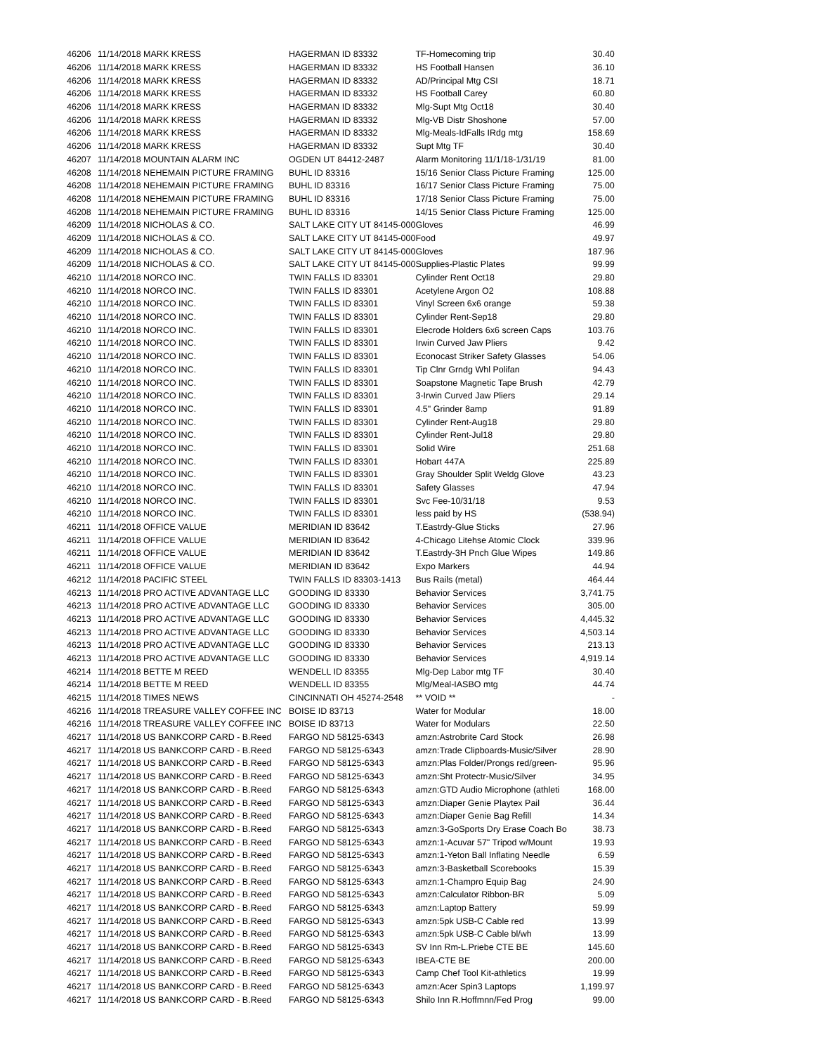| 46206 | 11/14/2018 MARK KRESS | HAGERMAN ID 83332 | TF-Homecoming trip | 30.40 |
| 46206 | 11/14/2018 MARK KRESS | HAGERMAN ID 83332 | HS Football Hansen | 36.10 |
| 46206 | 11/14/2018 MARK KRESS | HAGERMAN ID 83332 | AD/Principal Mtg CSI | 18.71 |
| 46206 | 11/14/2018 MARK KRESS | HAGERMAN ID 83332 | HS Football Carey | 60.80 |
| 46206 | 11/14/2018 MARK KRESS | HAGERMAN ID 83332 | Mlg-Supt Mtg Oct18 | 30.40 |
| 46206 | 11/14/2018 MARK KRESS | HAGERMAN ID 83332 | Mlg-VB Distr Shoshone | 57.00 |
| 46206 | 11/14/2018 MARK KRESS | HAGERMAN ID 83332 | Mlg-Meals-IdFalls IRdg mtg | 158.69 |
| 46206 | 11/14/2018 MARK KRESS | HAGERMAN ID 83332 | Supt Mtg TF | 30.40 |
| 46207 | 11/14/2018 MOUNTAIN ALARM INC | OGDEN UT 84412-2487 | Alarm Monitoring 11/1/18-1/31/19 | 81.00 |
| 46208 | 11/14/2018 NEHEMAIN PICTURE FRAMING | BUHL ID 83316 | 15/16 Senior Class Picture Framing | 125.00 |
| 46208 | 11/14/2018 NEHEMAIN PICTURE FRAMING | BUHL ID 83316 | 16/17 Senior Class Picture Framing | 75.00 |
| 46208 | 11/14/2018 NEHEMAIN PICTURE FRAMING | BUHL ID 83316 | 17/18 Senior Class Picture Framing | 75.00 |
| 46208 | 11/14/2018 NEHEMAIN PICTURE FRAMING | BUHL ID 83316 | 14/15 Senior Class Picture Framing | 125.00 |
| 46209 | 11/14/2018 NICHOLAS & CO. | SALT LAKE CITY UT 84145-000 | Gloves | 46.99 |
| 46209 | 11/14/2018 NICHOLAS & CO. | SALT LAKE CITY UT 84145-000 | Food | 49.97 |
| 46209 | 11/14/2018 NICHOLAS & CO. | SALT LAKE CITY UT 84145-000 | Gloves | 187.96 |
| 46209 | 11/14/2018 NICHOLAS & CO. | SALT LAKE CITY UT 84145-000 | Supplies-Plastic Plates | 99.99 |
| 46210 | 11/14/2018 NORCO INC. | TWIN FALLS ID 83301 | Cylinder Rent Oct18 | 29.80 |
| 46210 | 11/14/2018 NORCO INC. | TWIN FALLS ID 83301 | Acetylene Argon O2 | 108.88 |
| 46210 | 11/14/2018 NORCO INC. | TWIN FALLS ID 83301 | Vinyl Screen 6x6 orange | 59.38 |
| 46210 | 11/14/2018 NORCO INC. | TWIN FALLS ID 83301 | Cylinder Rent-Sep18 | 29.80 |
| 46210 | 11/14/2018 NORCO INC. | TWIN FALLS ID 83301 | Elecrode Holders 6x6 screen Caps | 103.76 |
| 46210 | 11/14/2018 NORCO INC. | TWIN FALLS ID 83301 | Irwin Curved Jaw Pliers | 9.42 |
| 46210 | 11/14/2018 NORCO INC. | TWIN FALLS ID 83301 | Econocast Striker Safety Glasses | 54.06 |
| 46210 | 11/14/2018 NORCO INC. | TWIN FALLS ID 83301 | Tip Clnr Grndg Whl Polifan | 94.43 |
| 46210 | 11/14/2018 NORCO INC. | TWIN FALLS ID 83301 | Soapstone Magnetic Tape Brush | 42.79 |
| 46210 | 11/14/2018 NORCO INC. | TWIN FALLS ID 83301 | 3-Irwin Curved Jaw Pliers | 29.14 |
| 46210 | 11/14/2018 NORCO INC. | TWIN FALLS ID 83301 | 4.5" Grinder 8amp | 91.89 |
| 46210 | 11/14/2018 NORCO INC. | TWIN FALLS ID 83301 | Cylinder Rent-Aug18 | 29.80 |
| 46210 | 11/14/2018 NORCO INC. | TWIN FALLS ID 83301 | Cylinder Rent-Jul18 | 29.80 |
| 46210 | 11/14/2018 NORCO INC. | TWIN FALLS ID 83301 | Solid Wire | 251.68 |
| 46210 | 11/14/2018 NORCO INC. | TWIN FALLS ID 83301 | Hobart 447A | 225.89 |
| 46210 | 11/14/2018 NORCO INC. | TWIN FALLS ID 83301 | Gray Shoulder Split Weldg Glove | 43.23 |
| 46210 | 11/14/2018 NORCO INC. | TWIN FALLS ID 83301 | Safety Glasses | 47.94 |
| 46210 | 11/14/2018 NORCO INC. | TWIN FALLS ID 83301 | Svc Fee-10/31/18 | 9.53 |
| 46210 | 11/14/2018 NORCO INC. | TWIN FALLS ID 83301 | less paid by HS | (538.94) |
| 46211 | 11/14/2018 OFFICE VALUE | MERIDIAN ID 83642 | T.Eastrdy-Glue Sticks | 27.96 |
| 46211 | 11/14/2018 OFFICE VALUE | MERIDIAN ID 83642 | 4-Chicago Litehse Atomic Clock | 339.96 |
| 46211 | 11/14/2018 OFFICE VALUE | MERIDIAN ID 83642 | T.Eastrdy-3H Pnch Glue Wipes | 149.86 |
| 46211 | 11/14/2018 OFFICE VALUE | MERIDIAN ID 83642 | Expo Markers | 44.94 |
| 46212 | 11/14/2018 PACIFIC STEEL | TWIN FALLS ID 83303-1413 | Bus Rails (metal) | 464.44 |
| 46213 | 11/14/2018 PRO ACTIVE ADVANTAGE LLC | GOODING ID 83330 | Behavior Services | 3,741.75 |
| 46213 | 11/14/2018 PRO ACTIVE ADVANTAGE LLC | GOODING ID 83330 | Behavior Services | 305.00 |
| 46213 | 11/14/2018 PRO ACTIVE ADVANTAGE LLC | GOODING ID 83330 | Behavior Services | 4,445.32 |
| 46213 | 11/14/2018 PRO ACTIVE ADVANTAGE LLC | GOODING ID 83330 | Behavior Services | 4,503.14 |
| 46213 | 11/14/2018 PRO ACTIVE ADVANTAGE LLC | GOODING ID 83330 | Behavior Services | 213.13 |
| 46213 | 11/14/2018 PRO ACTIVE ADVANTAGE LLC | GOODING ID 83330 | Behavior Services | 4,919.14 |
| 46214 | 11/14/2018 BETTE M REED | WENDELL ID 83355 | Mlg-Dep Labor mtg TF | 30.40 |
| 46214 | 11/14/2018 BETTE M REED | WENDELL ID 83355 | Mlg/Meal-IASBO mtg | 44.74 |
| 46215 | 11/14/2018 TIMES NEWS | CINCINNATI OH 45274-2548 | ** VOID ** | - |
| 46216 | 11/14/2018 TREASURE VALLEY COFFEE INC | BOISE ID 83713 | Water for Modular | 18.00 |
| 46216 | 11/14/2018 TREASURE VALLEY COFFEE INC | BOISE ID 83713 | Water for Modulars | 22.50 |
| 46217 | 11/14/2018 US BANKCORP CARD - B.Reed | FARGO ND 58125-6343 | amzn:Astrobrite Card Stock | 26.98 |
| 46217 | 11/14/2018 US BANKCORP CARD - B.Reed | FARGO ND 58125-6343 | amzn:Trade Clipboards-Music/Silver | 28.90 |
| 46217 | 11/14/2018 US BANKCORP CARD - B.Reed | FARGO ND 58125-6343 | amzn:Plas Folder/Prongs red/green- | 95.96 |
| 46217 | 11/14/2018 US BANKCORP CARD - B.Reed | FARGO ND 58125-6343 | amzn:Sht Protectr-Music/Silver | 34.95 |
| 46217 | 11/14/2018 US BANKCORP CARD - B.Reed | FARGO ND 58125-6343 | amzn:GTD Audio Microphone (athleti | 168.00 |
| 46217 | 11/14/2018 US BANKCORP CARD - B.Reed | FARGO ND 58125-6343 | amzn:Diaper Genie Playtex Pail | 36.44 |
| 46217 | 11/14/2018 US BANKCORP CARD - B.Reed | FARGO ND 58125-6343 | amzn:Diaper Genie Bag Refill | 14.34 |
| 46217 | 11/14/2018 US BANKCORP CARD - B.Reed | FARGO ND 58125-6343 | amzn:3-GoSports Dry Erase Coach Bo | 38.73 |
| 46217 | 11/14/2018 US BANKCORP CARD - B.Reed | FARGO ND 58125-6343 | amzn:1-Acuvar 57" Tripod w/Mount | 19.93 |
| 46217 | 11/14/2018 US BANKCORP CARD - B.Reed | FARGO ND 58125-6343 | amzn:1-Yeton Ball Inflating Needle | 6.59 |
| 46217 | 11/14/2018 US BANKCORP CARD - B.Reed | FARGO ND 58125-6343 | amzn:3-Basketball Scorebooks | 15.39 |
| 46217 | 11/14/2018 US BANKCORP CARD - B.Reed | FARGO ND 58125-6343 | amzn:1-Champro Equip Bag | 24.90 |
| 46217 | 11/14/2018 US BANKCORP CARD - B.Reed | FARGO ND 58125-6343 | amzn:Calculator Ribbon-BR | 5.09 |
| 46217 | 11/14/2018 US BANKCORP CARD - B.Reed | FARGO ND 58125-6343 | amzn:Laptop Battery | 59.99 |
| 46217 | 11/14/2018 US BANKCORP CARD - B.Reed | FARGO ND 58125-6343 | amzn:5pk USB-C Cable red | 13.99 |
| 46217 | 11/14/2018 US BANKCORP CARD - B.Reed | FARGO ND 58125-6343 | amzn:5pk USB-C Cable bl/wh | 13.99 |
| 46217 | 11/14/2018 US BANKCORP CARD - B.Reed | FARGO ND 58125-6343 | SV Inn Rm-L.Priebe CTE BE | 145.60 |
| 46217 | 11/14/2018 US BANKCORP CARD - B.Reed | FARGO ND 58125-6343 | IBEA-CTE BE | 200.00 |
| 46217 | 11/14/2018 US BANKCORP CARD - B.Reed | FARGO ND 58125-6343 | Camp Chef Tool Kit-athletics | 19.99 |
| 46217 | 11/14/2018 US BANKCORP CARD - B.Reed | FARGO ND 58125-6343 | amzn:Acer Spin3 Laptops | 1,199.97 |
| 46217 | 11/14/2018 US BANKCORP CARD - B.Reed | FARGO ND 58125-6343 | Shilo Inn R.Hoffmnn/Fed Prog | 99.00 |